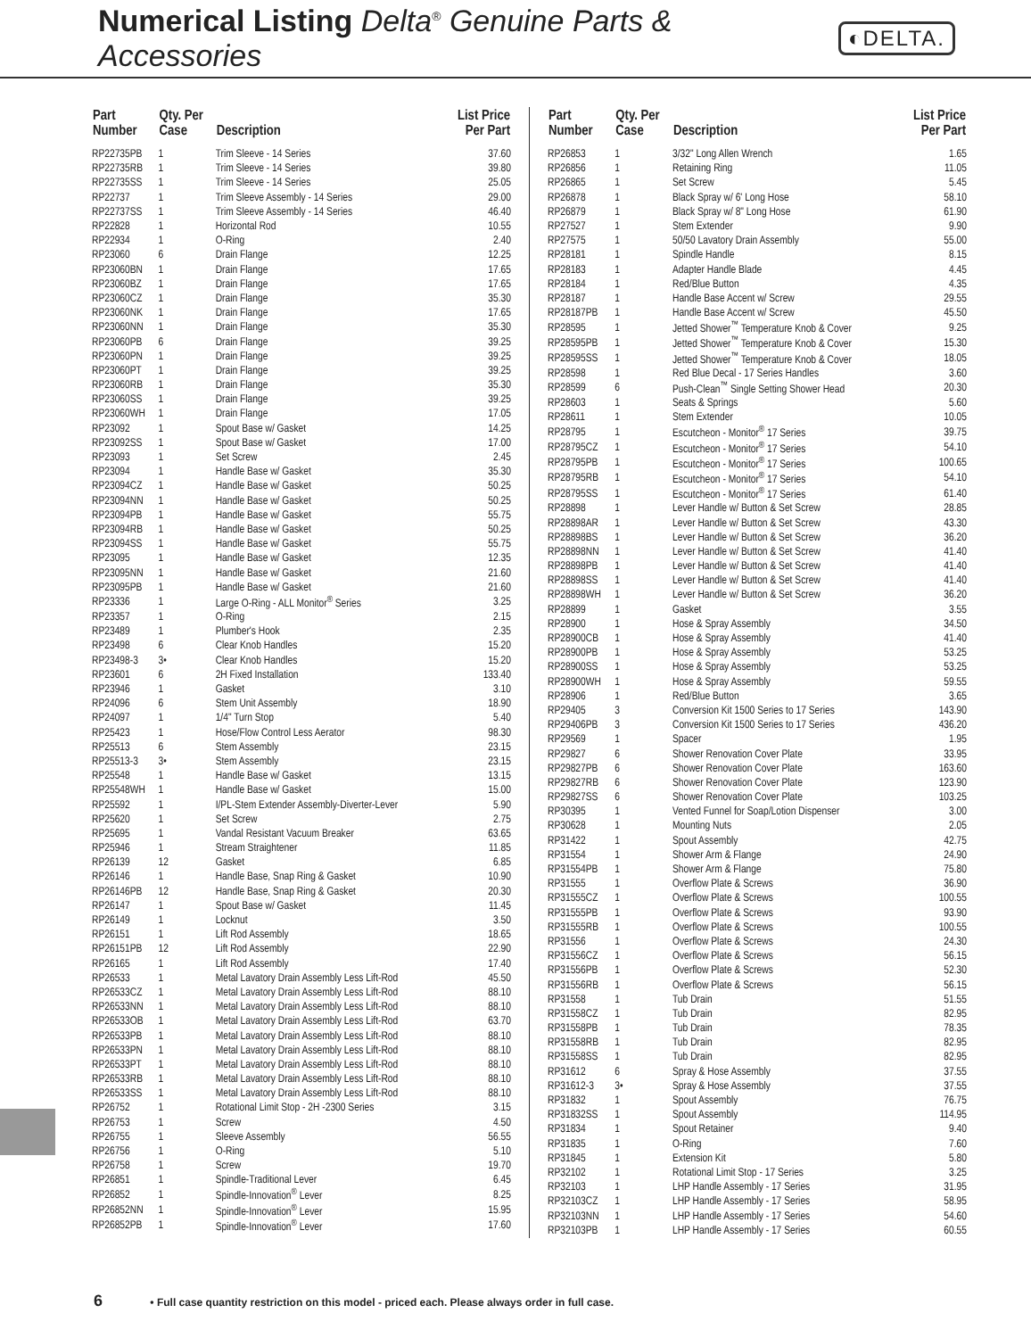Numerical Listing Delta<sup>®</sup> Genuine Parts & Accessories
◐DELTA.
| Part Number | Qty. Per Case | Description | List Price Per Part |
| --- | --- | --- | --- |
| RP22735PB | 1 | Trim Sleeve - 14 Series | 37.60 |
| RP22735RB | 1 | Trim Sleeve - 14 Series | 39.80 |
| RP22735SS | 1 | Trim Sleeve - 14 Series | 25.05 |
| RP22737 | 1 | Trim Sleeve Assembly - 14 Series | 29.00 |
| RP22737SS | 1 | Trim Sleeve Assembly - 14 Series | 46.40 |
| RP22828 | 1 | Horizontal Rod | 10.55 |
| RP22934 | 1 | O-Ring | 2.40 |
| RP23060 | 6 | Drain Flange | 12.25 |
| RP23060BN | 1 | Drain Flange | 17.65 |
| RP23060BZ | 1 | Drain Flange | 17.65 |
| RP23060CZ | 1 | Drain Flange | 35.30 |
| RP23060NK | 1 | Drain Flange | 17.65 |
| RP23060NN | 1 | Drain Flange | 35.30 |
| RP23060PB | 6 | Drain Flange | 39.25 |
| RP23060PN | 1 | Drain Flange | 39.25 |
| RP23060PT | 1 | Drain Flange | 39.25 |
| RP23060RB | 1 | Drain Flange | 35.30 |
| RP23060SS | 1 | Drain Flange | 39.25 |
| RP23060WH | 1 | Drain Flange | 17.05 |
| RP23092 | 1 | Spout Base w/ Gasket | 14.25 |
| RP23092SS | 1 | Spout Base w/ Gasket | 17.00 |
| RP23093 | 1 | Set Screw | 2.45 |
| RP23094 | 1 | Handle Base w/ Gasket | 35.30 |
| RP23094CZ | 1 | Handle Base w/ Gasket | 50.25 |
| RP23094NN | 1 | Handle Base w/ Gasket | 50.25 |
| RP23094PB | 1 | Handle Base w/ Gasket | 55.75 |
| RP23094RB | 1 | Handle Base w/ Gasket | 50.25 |
| RP23094SS | 1 | Handle Base w/ Gasket | 55.75 |
| RP23095 | 1 | Handle Base w/ Gasket | 12.35 |
| RP23095NN | 1 | Handle Base w/ Gasket | 21.60 |
| RP23095PB | 1 | Handle Base w/ Gasket | 21.60 |
| RP23336 | 1 | Large O-Ring - ALL Monitor<sup>®</sup> Series | 3.25 |
| RP23357 | 1 | O-Ring | 2.15 |
| RP23489 | 1 | Plumber's Hook | 2.35 |
| RP23498 | 6 | Clear Knob Handles | 15.20 |
| RP23498-3 | 3• | Clear Knob Handles | 15.20 |
| RP23601 | 6 | 2H Fixed Installation | 133.40 |
| RP23946 | 1 | Gasket | 3.10 |
| RP24096 | 6 | Stem Unit Assembly | 18.90 |
| RP24097 | 1 | 1/4" Turn Stop | 5.40 |
| RP25423 | 1 | Hose/Flow Control Less Aerator | 98.30 |
| RP25513 | 6 | Stem Assembly | 23.15 |
| RP25513-3 | 3• | Stem Assembly | 23.15 |
| RP25548 | 1 | Handle Base w/ Gasket | 13.15 |
| RP25548WH | 1 | Handle Base w/ Gasket | 15.00 |
| RP25592 | 1 | I/PL-Stem Extender Assembly-Diverter-Lever | 5.90 |
| RP25620 | 1 | Set Screw | 2.75 |
| RP25695 | 1 | Vandal Resistant Vacuum Breaker | 63.65 |
| RP25946 | 1 | Stream Straightener | 11.85 |
| RP26139 | 12 | Gasket | 6.85 |
| RP26146 | 1 | Handle Base, Snap Ring & Gasket | 10.90 |
| RP26146PB | 12 | Handle Base, Snap Ring & Gasket | 20.30 |
| RP26147 | 1 | Spout Base w/ Gasket | 11.45 |
| RP26149 | 1 | Locknut | 3.50 |
| RP26151 | 1 | Lift Rod Assembly | 18.65 |
| RP26151PB | 12 | Lift Rod Assembly | 22.90 |
| RP26165 | 1 | Lift Rod Assembly | 17.40 |
| RP26533 | 1 | Metal Lavatory Drain Assembly Less Lift-Rod | 45.50 |
| RP26533CZ | 1 | Metal Lavatory Drain Assembly Less Lift-Rod | 88.10 |
| RP26533NN | 1 | Metal Lavatory Drain Assembly Less Lift-Rod | 88.10 |
| RP26533OB | 1 | Metal Lavatory Drain Assembly Less Lift-Rod | 63.70 |
| RP26533PB | 1 | Metal Lavatory Drain Assembly Less Lift-Rod | 88.10 |
| RP26533PN | 1 | Metal Lavatory Drain Assembly Less Lift-Rod | 88.10 |
| RP26533PT | 1 | Metal Lavatory Drain Assembly Less Lift-Rod | 88.10 |
| RP26533RB | 1 | Metal Lavatory Drain Assembly Less Lift-Rod | 88.10 |
| RP26533SS | 1 | Metal Lavatory Drain Assembly Less Lift-Rod | 88.10 |
| RP26752 | 1 | Rotational Limit Stop - 2H -2300 Series | 3.15 |
| RP26753 | 1 | Screw | 4.50 |
| RP26755 | 1 | Sleeve Assembly | 56.55 |
| RP26756 | 1 | O-Ring | 5.10 |
| RP26758 | 1 | Screw | 19.70 |
| RP26851 | 1 | Spindle-Traditional Lever | 6.45 |
| RP26852 | 1 | Spindle-Innovation<sup>®</sup> Lever | 8.25 |
| RP26852NN | 1 | Spindle-Innovation<sup>®</sup> Lever | 15.95 |
| RP26852PB | 1 | Spindle-Innovation<sup>®</sup> Lever | 17.60 |
| Part Number | Qty. Per Case | Description | List Price Per Part |
| --- | --- | --- | --- |
| RP26853 | 1 | 3/32" Long Allen Wrench | 1.65 |
| RP26856 | 1 | Retaining Ring | 11.05 |
| RP26865 | 1 | Set Screw | 5.45 |
| RP26878 | 1 | Black Spray w/ 6' Long Hose | 58.10 |
| RP26879 | 1 | Black Spray w/ 8" Long Hose | 61.90 |
| RP27527 | 1 | Stem Extender | 9.90 |
| RP27575 | 1 | 50/50 Lavatory Drain Assembly | 55.00 |
| RP28181 | 1 | Spindle Handle | 8.15 |
| RP28183 | 1 | Adapter Handle Blade | 4.45 |
| RP28184 | 1 | Red/Blue Button | 4.35 |
| RP28187 | 1 | Handle Base Accent w/ Screw | 29.55 |
| RP28187PB | 1 | Handle Base Accent w/ Screw | 45.50 |
| RP28595 | 1 | Jetted Shower<sup>™</sup> Temperature Knob & Cover | 9.25 |
| RP28595PB | 1 | Jetted Shower<sup>™</sup> Temperature Knob & Cover | 15.30 |
| RP28595SS | 1 | Jetted Shower<sup>™</sup> Temperature Knob & Cover | 18.05 |
| RP28598 | 1 | Red Blue Decal - 17 Series Handles | 3.60 |
| RP28599 | 6 | Push-Clean<sup>™</sup> Single Setting Shower Head | 20.30 |
| RP28603 | 1 | Seats & Springs | 5.60 |
| RP28611 | 1 | Stem Extender | 10.05 |
| RP28795 | 1 | Escutcheon - Monitor<sup>®</sup> 17 Series | 39.75 |
| RP28795CZ | 1 | Escutcheon - Monitor<sup>®</sup> 17 Series | 54.10 |
| RP28795PB | 1 | Escutcheon - Monitor<sup>®</sup> 17 Series | 100.65 |
| RP28795RB | 1 | Escutcheon - Monitor<sup>®</sup> 17 Series | 54.10 |
| RP28795SS | 1 | Escutcheon - Monitor<sup>®</sup> 17 Series | 61.40 |
| RP28898 | 1 | Lever Handle w/ Button & Set Screw | 28.85 |
| RP28898AR | 1 | Lever Handle w/ Button & Set Screw | 43.30 |
| RP28898BS | 1 | Lever Handle w/ Button & Set Screw | 36.20 |
| RP28898NN | 1 | Lever Handle w/ Button & Set Screw | 41.40 |
| RP28898PB | 1 | Lever Handle w/ Button & Set Screw | 41.40 |
| RP28898SS | 1 | Lever Handle w/ Button & Set Screw | 41.40 |
| RP28898WH | 1 | Lever Handle w/ Button & Set Screw | 36.20 |
| RP28899 | 1 | Gasket | 3.55 |
| RP28900 | 1 | Hose & Spray Assembly | 34.50 |
| RP28900CB | 1 | Hose & Spray Assembly | 41.40 |
| RP28900PB | 1 | Hose & Spray Assembly | 53.25 |
| RP28900SS | 1 | Hose & Spray Assembly | 53.25 |
| RP28900WH | 1 | Hose & Spray Assembly | 59.55 |
| RP28906 | 1 | Red/Blue Button | 3.65 |
| RP29405 | 3 | Conversion Kit 1500 Series to 17 Series | 143.90 |
| RP29406PB | 3 | Conversion Kit 1500 Series to 17 Series | 436.20 |
| RP29569 | 1 | Spacer | 1.95 |
| RP29827 | 6 | Shower Renovation Cover Plate | 33.95 |
| RP29827PB | 6 | Shower Renovation Cover Plate | 163.60 |
| RP29827RB | 6 | Shower Renovation Cover Plate | 123.90 |
| RP29827SS | 6 | Shower Renovation Cover Plate | 103.25 |
| RP30395 | 1 | Vented Funnel for Soap/Lotion Dispenser | 3.00 |
| RP30628 | 1 | Mounting Nuts | 2.05 |
| RP31422 | 1 | Spout Assembly | 42.75 |
| RP31554 | 1 | Shower Arm & Flange | 24.90 |
| RP31554PB | 1 | Shower Arm & Flange | 75.80 |
| RP31555 | 1 | Overflow Plate & Screws | 36.90 |
| RP31555CZ | 1 | Overflow Plate & Screws | 100.55 |
| RP31555PB | 1 | Overflow Plate & Screws | 93.90 |
| RP31555RB | 1 | Overflow Plate & Screws | 100.55 |
| RP31556 | 1 | Overflow Plate & Screws | 24.30 |
| RP31556CZ | 1 | Overflow Plate & Screws | 56.15 |
| RP31556PB | 1 | Overflow Plate & Screws | 52.30 |
| RP31556RB | 1 | Overflow Plate & Screws | 56.15 |
| RP31558 | 1 | Tub Drain | 51.55 |
| RP31558CZ | 1 | Tub Drain | 82.95 |
| RP31558PB | 1 | Tub Drain | 78.35 |
| RP31558RB | 1 | Tub Drain | 82.95 |
| RP31558SS | 1 | Tub Drain | 82.95 |
| RP31612 | 6 | Spray & Hose Assembly | 37.55 |
| RP31612-3 | 3• | Spray & Hose Assembly | 37.55 |
| RP31832 | 1 | Spout Assembly | 76.75 |
| RP31832SS | 1 | Spout Assembly | 114.95 |
| RP31834 | 1 | Spout Retainer | 9.40 |
| RP31835 | 1 | O-Ring | 7.60 |
| RP31845 | 1 | Extension Kit | 5.80 |
| RP32102 | 1 | Rotational Limit Stop - 17 Series | 3.25 |
| RP32103 | 1 | LHP Handle Assembly - 17 Series | 31.95 |
| RP32103CZ | 1 | LHP Handle Assembly - 17 Series | 58.95 |
| RP32103NN | 1 | LHP Handle Assembly - 17 Series | 54.60 |
| RP32103PB | 1 | LHP Handle Assembly - 17 Series | 60.55 |
6 • Full case quantity restriction on this model - priced each. Please always order in full case.